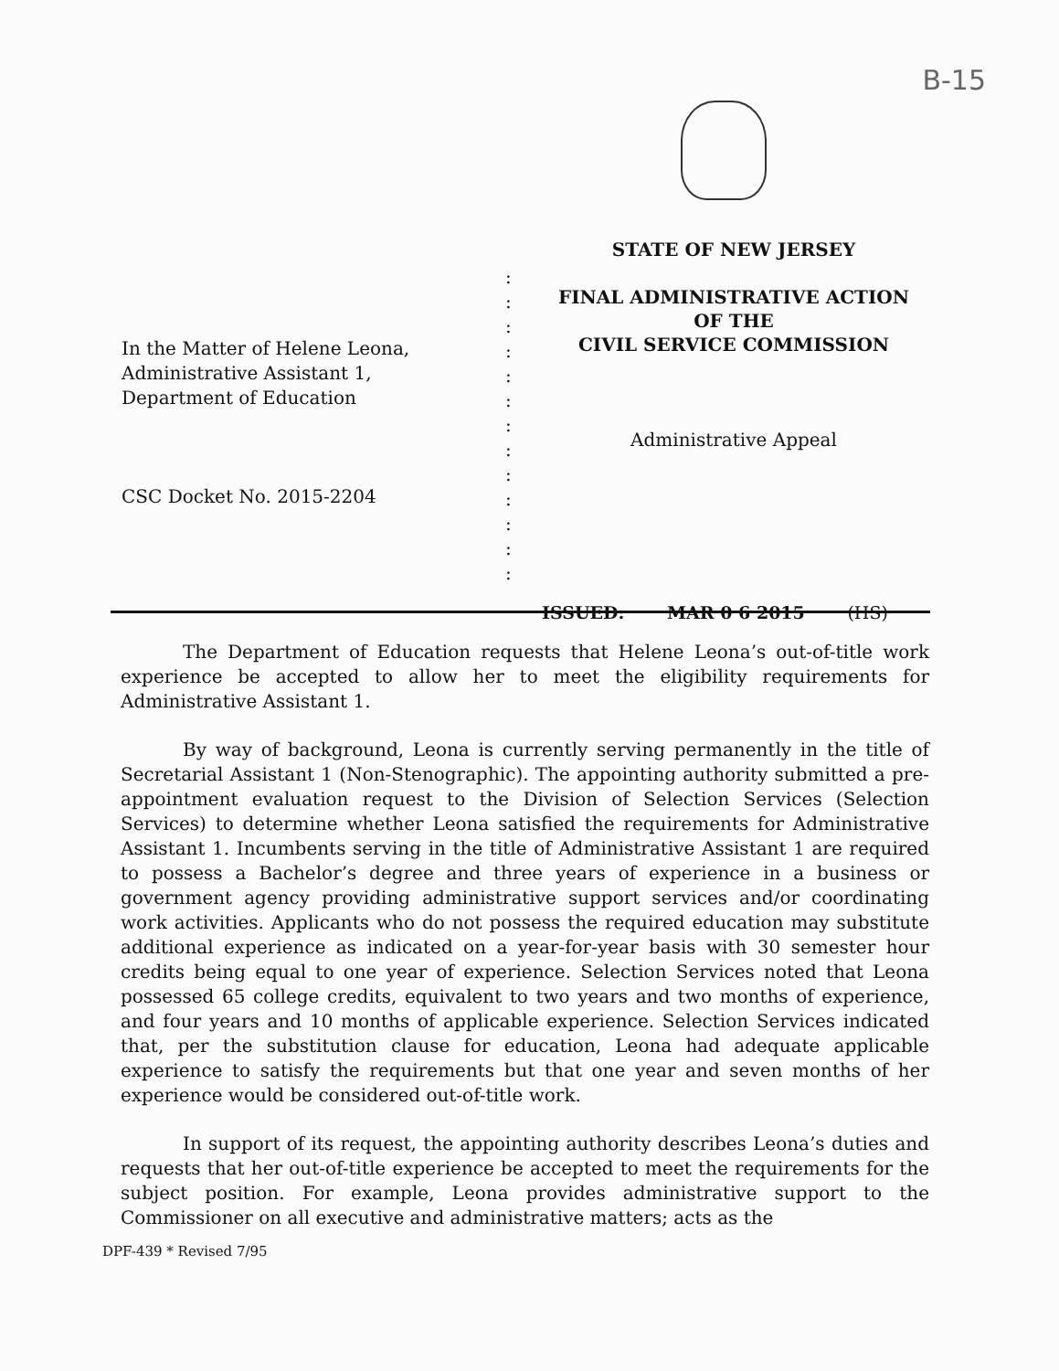B-15
In the Matter of Helene Leona,
Administrative Assistant 1,
Department of Education
CSC Docket No. 2015-2204
:
:
:
:
:
:
:
:
:
:
:
:
:
STATE OF NEW JERSEY
FINAL ADMINISTRATIVE ACTION
OF THE
CIVIL SERVICE COMMISSION
Administrative Appeal
ISSUED: MAR 0 6 2015 (HS)
The Department of Education requests that Helene Leona’s out-of-title work experience be accepted to allow her to meet the eligibility requirements for Administrative Assistant 1.
By way of background, Leona is currently serving permanently in the title of Secretarial Assistant 1 (Non-Stenographic). The appointing authority submitted a pre-appointment evaluation request to the Division of Selection Services (Selection Services) to determine whether Leona satisfied the requirements for Administrative Assistant 1. Incumbents serving in the title of Administrative Assistant 1 are required to possess a Bachelor’s degree and three years of experience in a business or government agency providing administrative support services and/or coordinating work activities. Applicants who do not possess the required education may substitute additional experience as indicated on a year-for-year basis with 30 semester hour credits being equal to one year of experience. Selection Services noted that Leona possessed 65 college credits, equivalent to two years and two months of experience, and four years and 10 months of applicable experience. Selection Services indicated that, per the substitution clause for education, Leona had adequate applicable experience to satisfy the requirements but that one year and seven months of her experience would be considered out-of-title work.
In support of its request, the appointing authority describes Leona’s duties and requests that her out-of-title experience be accepted to meet the requirements for the subject position. For example, Leona provides administrative support to the Commissioner on all executive and administrative matters; acts as the
DPF-439 * Revised 7/95